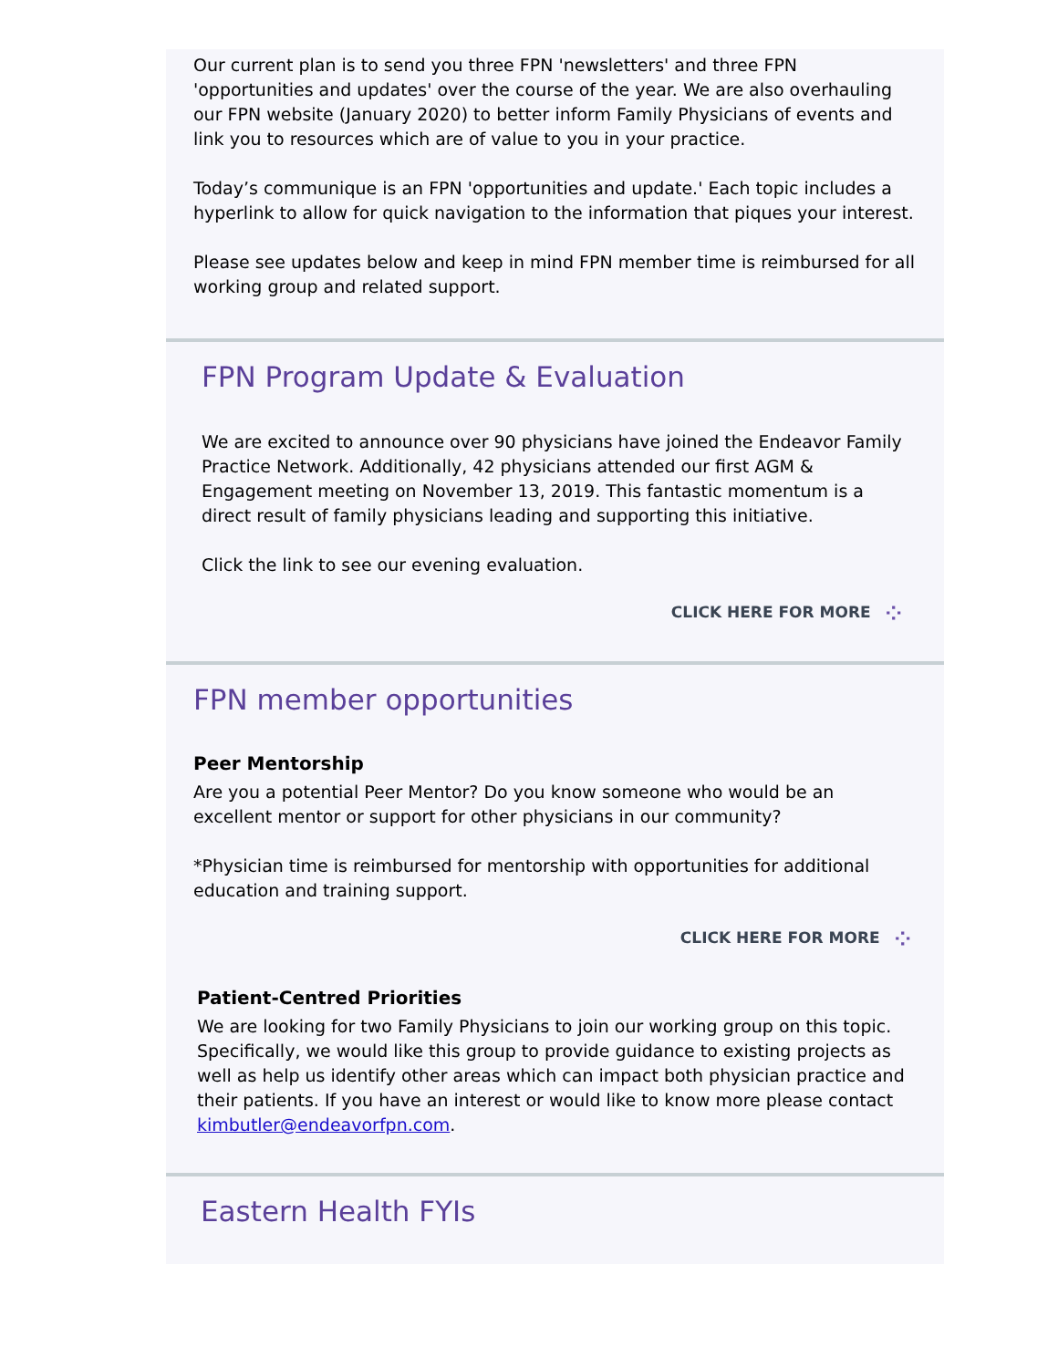Our current plan is to send you three FPN 'newsletters' and three FPN 'opportunities and updates' over the course of the year. We are also overhauling our FPN website (January 2020) to better inform Family Physicians of events and link you to resources which are of value to you in your practice.
Today’s communique is an FPN 'opportunities and update.' Each topic includes a hyperlink to allow for quick navigation to the information that piques your interest.
Please see updates below and keep in mind FPN member time is reimbursed for all working group and related support.
FPN Program Update & Evaluation
We are excited to announce over 90 physicians have joined the Endeavor Family Practice Network. Additionally, 42 physicians attended our first AGM & Engagement meeting on November 13, 2019. This fantastic momentum is a direct result of family physicians leading and supporting this initiative.
Click the link to see our evening evaluation.
CLICK HERE FOR MORE ⁘
FPN member opportunities
Peer Mentorship
Are you a potential Peer Mentor? Do you know someone who would be an excellent mentor or support for other physicians in our community?
*Physician time is reimbursed for mentorship with opportunities for additional education and training support.
CLICK HERE FOR MORE ⁘
Patient-Centred Priorities
We are looking for two Family Physicians to join our working group on this topic. Specifically, we would like this group to provide guidance to existing projects as well as help us identify other areas which can impact both physician practice and their patients. If you have an interest or would like to know more please contact kimbutler@endeavorfpn.com.
Eastern Health FYIs